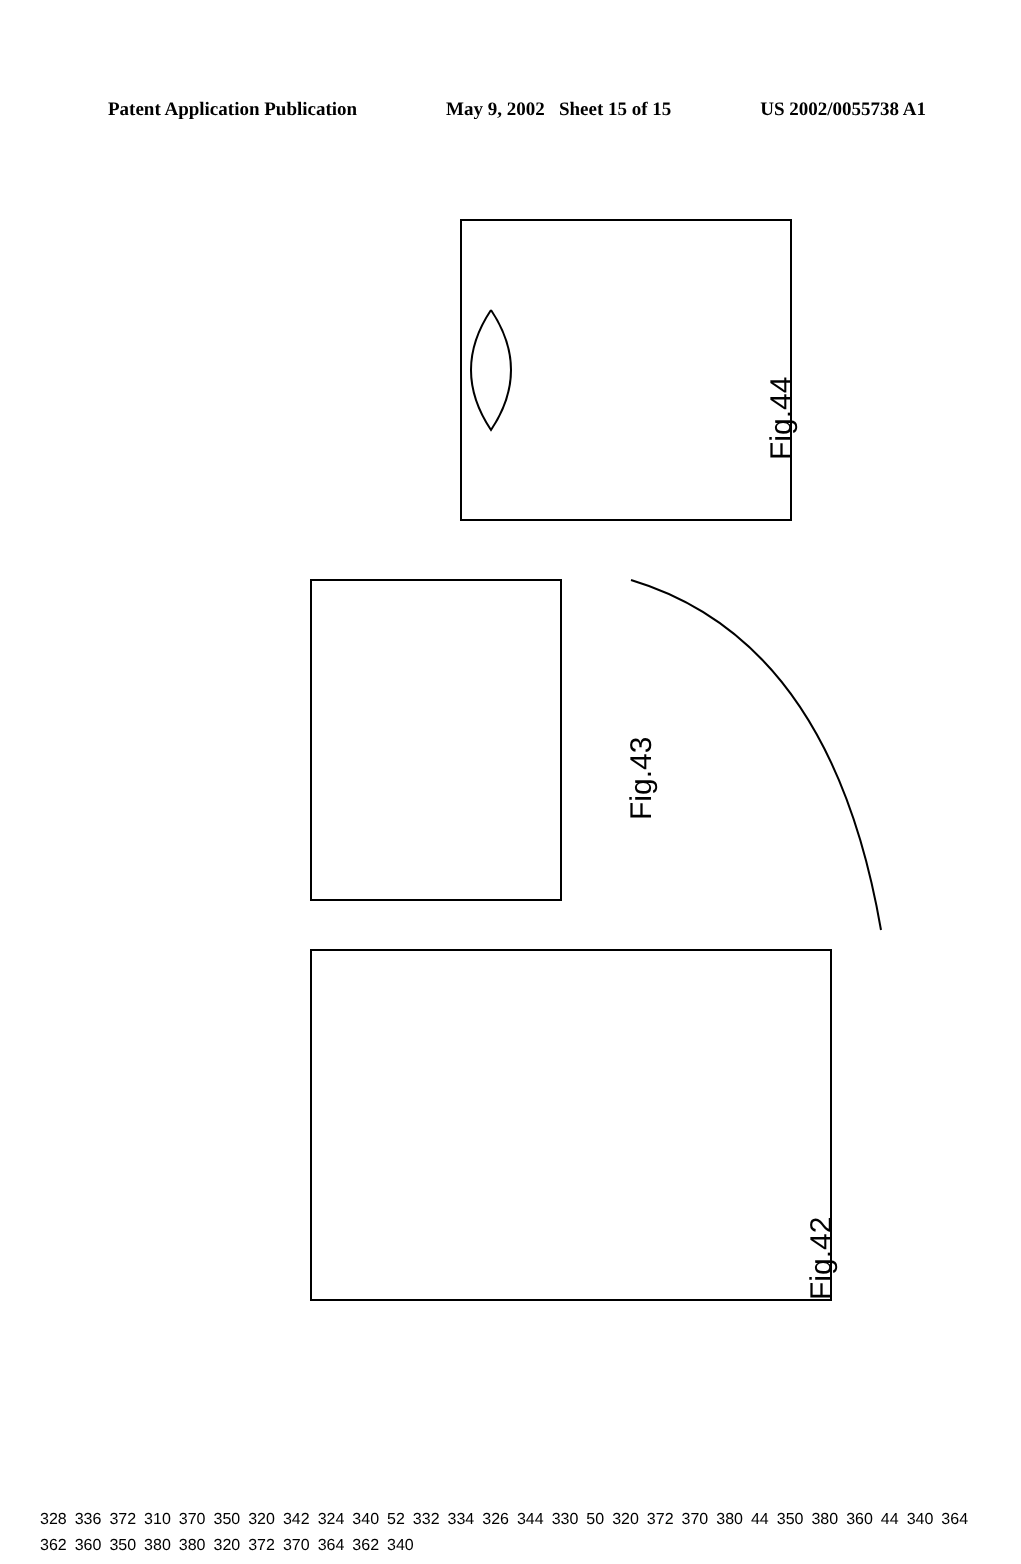Patent Application Publication May 9, 2002 Sheet 15 of 15 US 2002/0055738 A1
Fig.44
Fig.43
Fig.42
328 336 372 310 370 350 320 342 324 340 52 332 334 326 344 330 50 320 372 370 380 44 350 380 360 44 340 364 362 360 350 380 380 320 372 370 364 362 340